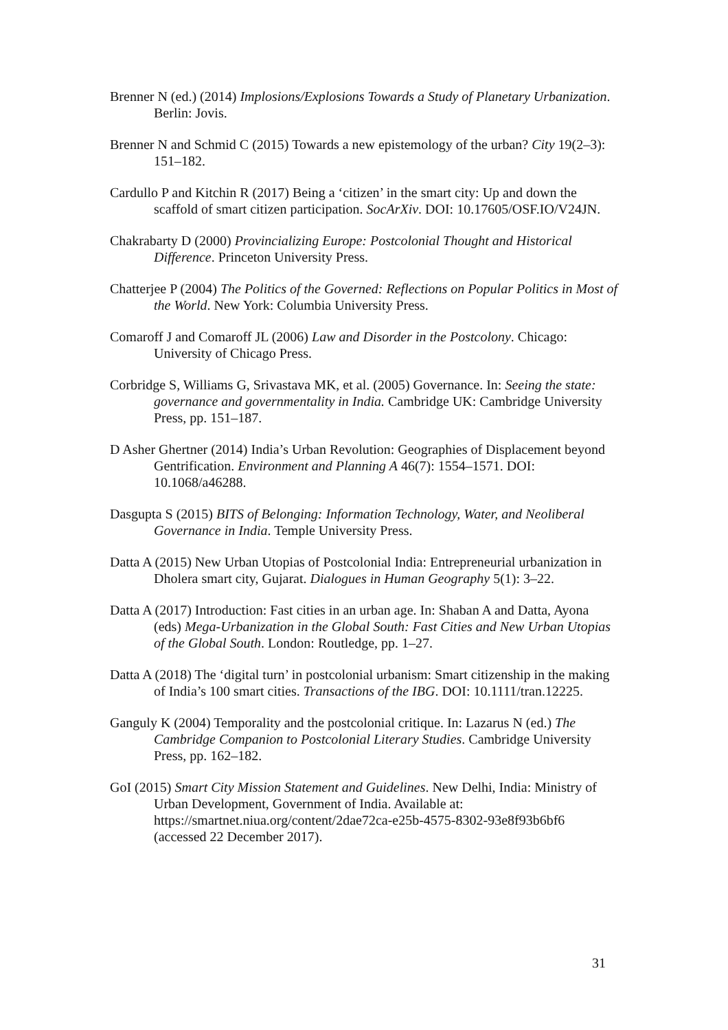Brenner N (ed.) (2014) Implosions/Explosions Towards a Study of Planetary Urbanization. Berlin: Jovis.
Brenner N and Schmid C (2015) Towards a new epistemology of the urban? City 19(2–3): 151–182.
Cardullo P and Kitchin R (2017) Being a ‘citizen’ in the smart city: Up and down the scaffold of smart citizen participation. SocArXiv. DOI: 10.17605/OSF.IO/V24JN.
Chakrabarty D (2000) Provincializing Europe: Postcolonial Thought and Historical Difference. Princeton University Press.
Chatterjee P (2004) The Politics of the Governed: Reflections on Popular Politics in Most of the World. New York: Columbia University Press.
Comaroff J and Comaroff JL (2006) Law and Disorder in the Postcolony. Chicago: University of Chicago Press.
Corbridge S, Williams G, Srivastava MK, et al. (2005) Governance. In: Seeing the state: governance and governmentality in India. Cambridge UK: Cambridge University Press, pp. 151–187.
D Asher Ghertner (2014) India’s Urban Revolution: Geographies of Displacement beyond Gentrification. Environment and Planning A 46(7): 1554–1571. DOI: 10.1068/a46288.
Dasgupta S (2015) BITS of Belonging: Information Technology, Water, and Neoliberal Governance in India. Temple University Press.
Datta A (2015) New Urban Utopias of Postcolonial India: Entrepreneurial urbanization in Dholera smart city, Gujarat. Dialogues in Human Geography 5(1): 3–22.
Datta A (2017) Introduction: Fast cities in an urban age. In: Shaban A and Datta, Ayona (eds) Mega-Urbanization in the Global South: Fast Cities and New Urban Utopias of the Global South. London: Routledge, pp. 1–27.
Datta A (2018) The ‘digital turn’ in postcolonial urbanism: Smart citizenship in the making of India’s 100 smart cities. Transactions of the IBG. DOI: 10.1111/tran.12225.
Ganguly K (2004) Temporality and the postcolonial critique. In: Lazarus N (ed.) The Cambridge Companion to Postcolonial Literary Studies. Cambridge University Press, pp. 162–182.
GoI (2015) Smart City Mission Statement and Guidelines. New Delhi, India: Ministry of Urban Development, Government of India. Available at: https://smartnet.niua.org/content/2dae72ca-e25b-4575-8302-93e8f93b6bf6 (accessed 22 December 2017).
31